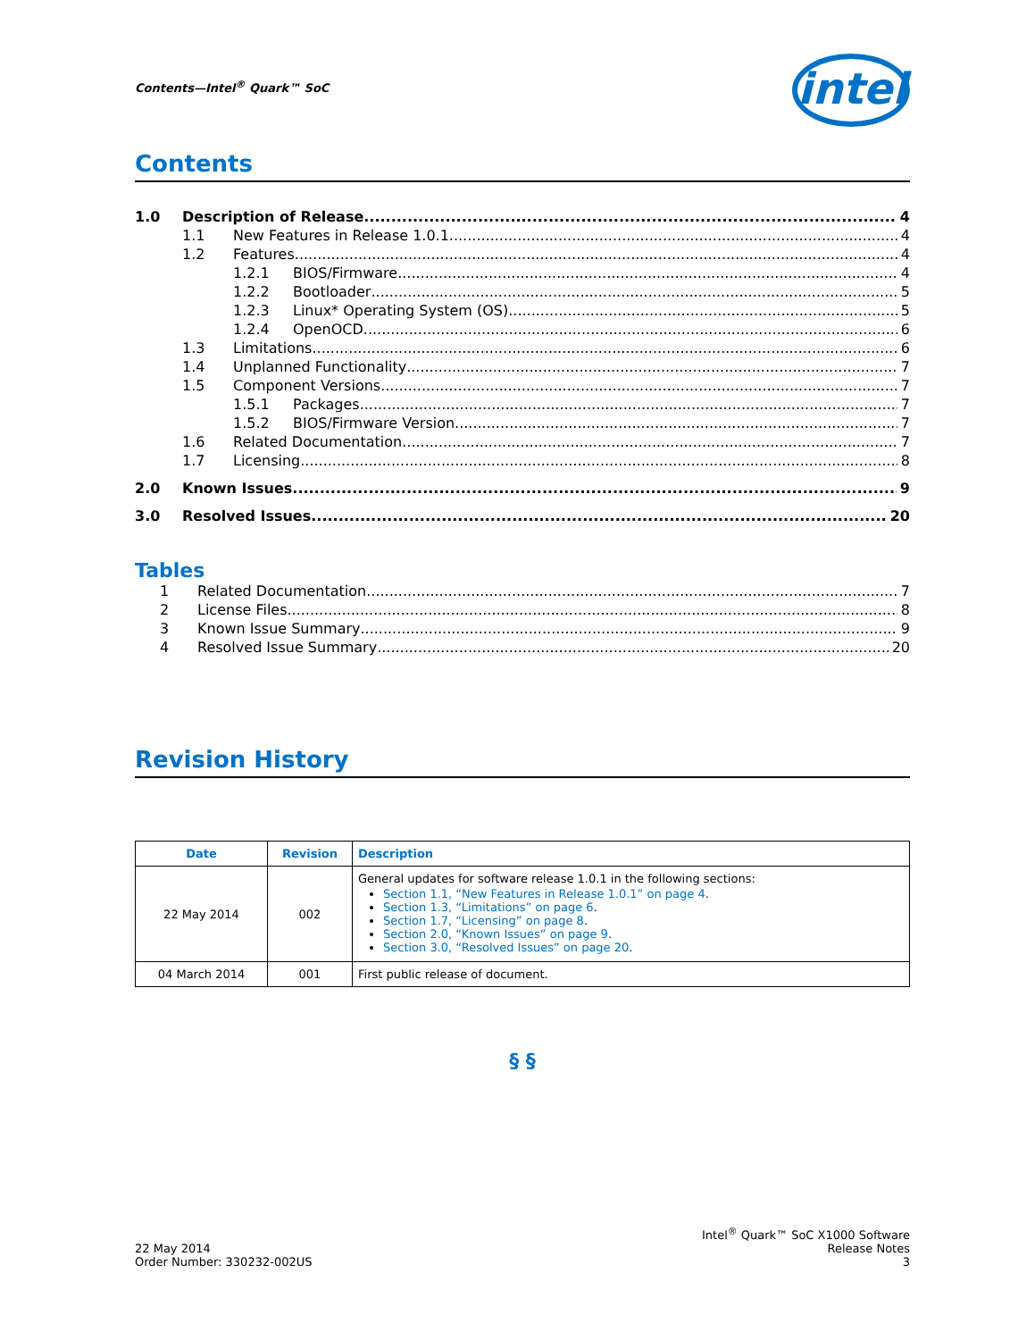Contents—Intel<sup>®</sup> Quark™ SoC
intel
Contents
1.0 Description of Release 4
1.1 New Features in Release 1.0.1 4
1.2 Features 4
1.2.1 BIOS/Firmware 4
1.2.2 Bootloader 5
1.2.3 Linux* Operating System (OS) 5
1.2.4 OpenOCD 6
1.3 Limitations 6
1.4 Unplanned Functionality 7
1.5 Component Versions 7
1.5.1 Packages 7
1.5.2 BIOS/Firmware Version 7
1.6 Related Documentation 7
1.7 Licensing 8
2.0 Known Issues 9
3.0 Resolved Issues 20
Tables
1 Related Documentation 7
2 License Files 8
3 Known Issue Summary 9
4 Resolved Issue Summary 20
Revision History
| Date | Revision | Description |
| --- | --- | --- |
| 22 May 2014 | 002 | General updates for software release 1.0.1 in the following sections: Section 1.1, “New Features in Release 1.0.1” on page 4 . Section 1.3, “Limitations” on page 6 . Section 1.7, “Licensing” on page 8 . Section 2.0, “Known Issues” on page 9 . Section 3.0, “Resolved Issues” on page 20 . |
| 04 March 2014 | 001 | First public release of document. |
§ §
22 May 2014
Order Number: 330232-002US
Intel<sup>®</sup> Quark™ SoC X1000 Software
Release Notes
3